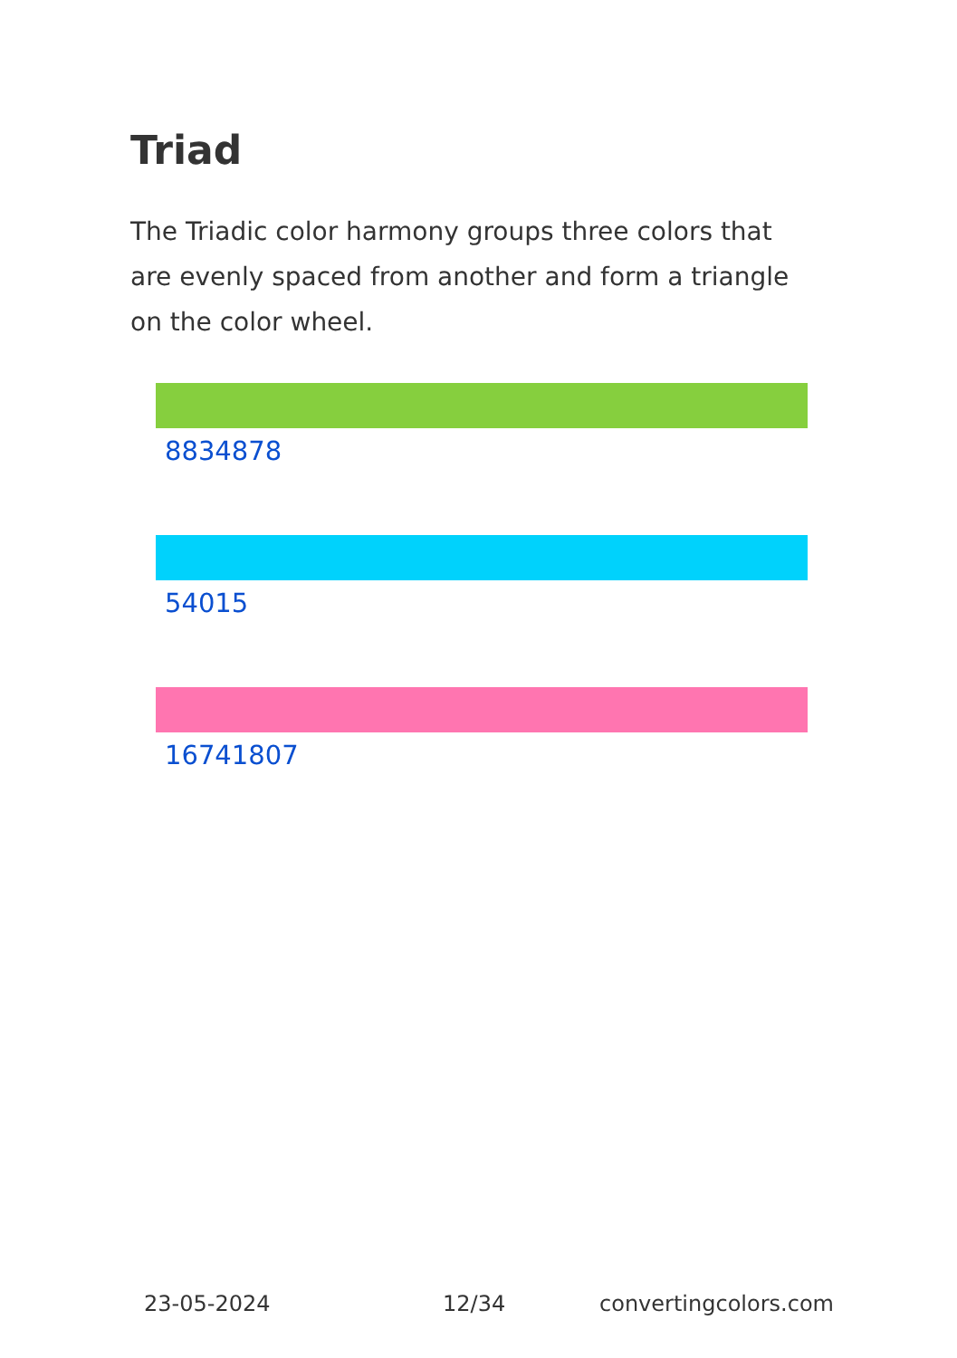Triad
The Triadic color harmony groups three colors that are evenly spaced from another and form a triangle on the color wheel.
8834878
54015
16741807
23-05-2024 12/34 convertingcolors.com